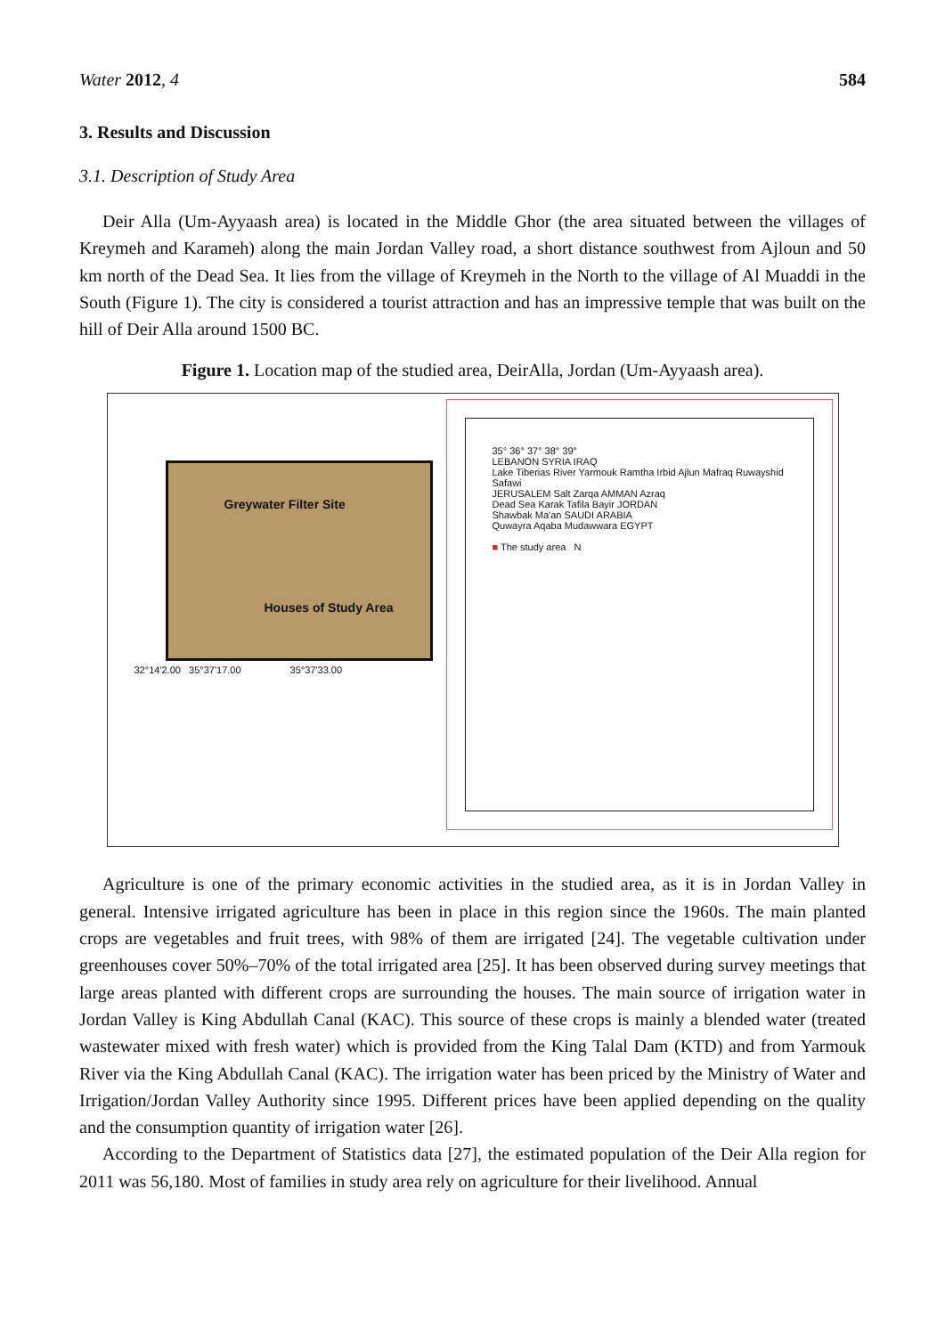Water 2012, 4 584
3. Results and Discussion
3.1. Description of Study Area
Deir Alla (Um-Ayyaash area) is located in the Middle Ghor (the area situated between the villages of Kreymeh and Karameh) along the main Jordan Valley road, a short distance southwest from Ajloun and 50 km north of the Dead Sea. It lies from the village of Kreymeh in the North to the village of Al Muaddi in the South (Figure 1). The city is considered a tourist attraction and has an impressive temple that was built on the hill of Deir Alla around 1500 BC.
Figure 1. Location map of the studied area, DeirAlla, Jordan (Um-Ayyaash area).
Greywater Filter Site
Houses of Study Area
32°14'2.00 35°37'17.00 35°37'33.00
35° 36° 37° 38° 39°
LEBANON SYRIA IRAQ
Lake Tiberias River Yarmouk Ramtha Irbid Ajlun Mafraq Ruwayshid Safawi
JERUSALEM Salt Zarqa AMMAN Azraq
Dead Sea Karak Tafila Bayir JORDAN
Shawbak Ma'an SAUDI ARABIA
Quwayra Aqaba Mudawwara EGYPT
■ The study area N
Agriculture is one of the primary economic activities in the studied area, as it is in Jordan Valley in general. Intensive irrigated agriculture has been in place in this region since the 1960s. The main planted crops are vegetables and fruit trees, with 98% of them are irrigated [24]. The vegetable cultivation under greenhouses cover 50%–70% of the total irrigated area [25]. It has been observed during survey meetings that large areas planted with different crops are surrounding the houses. The main source of irrigation water in Jordan Valley is King Abdullah Canal (KAC). This source of these crops is mainly a blended water (treated wastewater mixed with fresh water) which is provided from the King Talal Dam (KTD) and from Yarmouk River via the King Abdullah Canal (KAC). The irrigation water has been priced by the Ministry of Water and Irrigation/Jordan Valley Authority since 1995. Different prices have been applied depending on the quality and the consumption quantity of irrigation water [26].
According to the Department of Statistics data [27], the estimated population of the Deir Alla region for 2011 was 56,180. Most of families in study area rely on agriculture for their livelihood. Annual